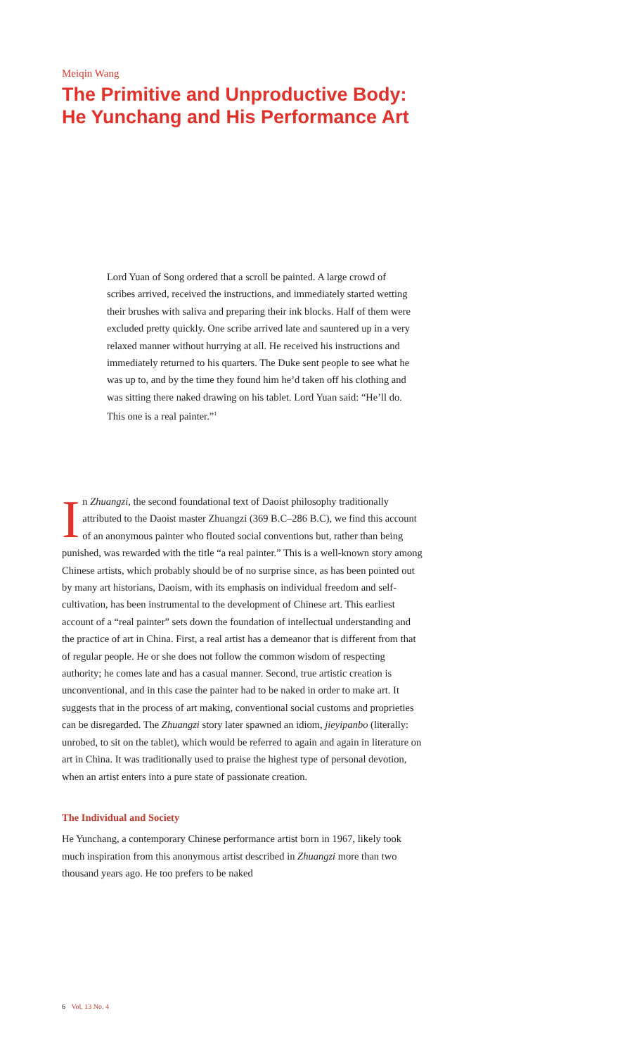Meiqin Wang
The Primitive and Unproductive Body:
He Yunchang and His Performance Art
Lord Yuan of Song ordered that a scroll be painted. A large crowd of scribes arrived, received the instructions, and immediately started wetting their brushes with saliva and preparing their ink blocks. Half of them were excluded pretty quickly. One scribe arrived late and sauntered up in a very relaxed manner without hurrying at all. He received his instructions and immediately returned to his quarters. The Duke sent people to see what he was up to, and by the time they found him he’d taken off his clothing and was sitting there naked drawing on his tablet. Lord Yuan said: “He’ll do. This one is a real painter.”<sup>1</sup>
In Zhuangzi, the second foundational text of Daoist philosophy traditionally attributed to the Daoist master Zhuangzi (369 B.C–286 B.C), we find this account of an anonymous painter who flouted social conventions but, rather than being punished, was rewarded with the title “a real painter.” This is a well-known story among Chinese artists, which probably should be of no surprise since, as has been pointed out by many art historians, Daoism, with its emphasis on individual freedom and self-cultivation, has been instrumental to the development of Chinese art. This earliest account of a “real painter” sets down the foundation of intellectual understanding and the practice of art in China. First, a real artist has a demeanor that is different from that of regular people. He or she does not follow the common wisdom of respecting authority; he comes late and has a casual manner. Second, true artistic creation is unconventional, and in this case the painter had to be naked in order to make art. It suggests that in the process of art making, conventional social customs and proprieties can be disregarded. The Zhuangzi story later spawned an idiom, jieyipanbo (literally: unrobed, to sit on the tablet), which would be referred to again and again in literature on art in China. It was traditionally used to praise the highest type of personal devotion, when an artist enters into a pure state of passionate creation.
The Individual and Society
He Yunchang, a contemporary Chinese performance artist born in 1967, likely took much inspiration from this anonymous artist described in Zhuangzi more than two thousand years ago. He too prefers to be naked
6 Vol. 13 No. 4